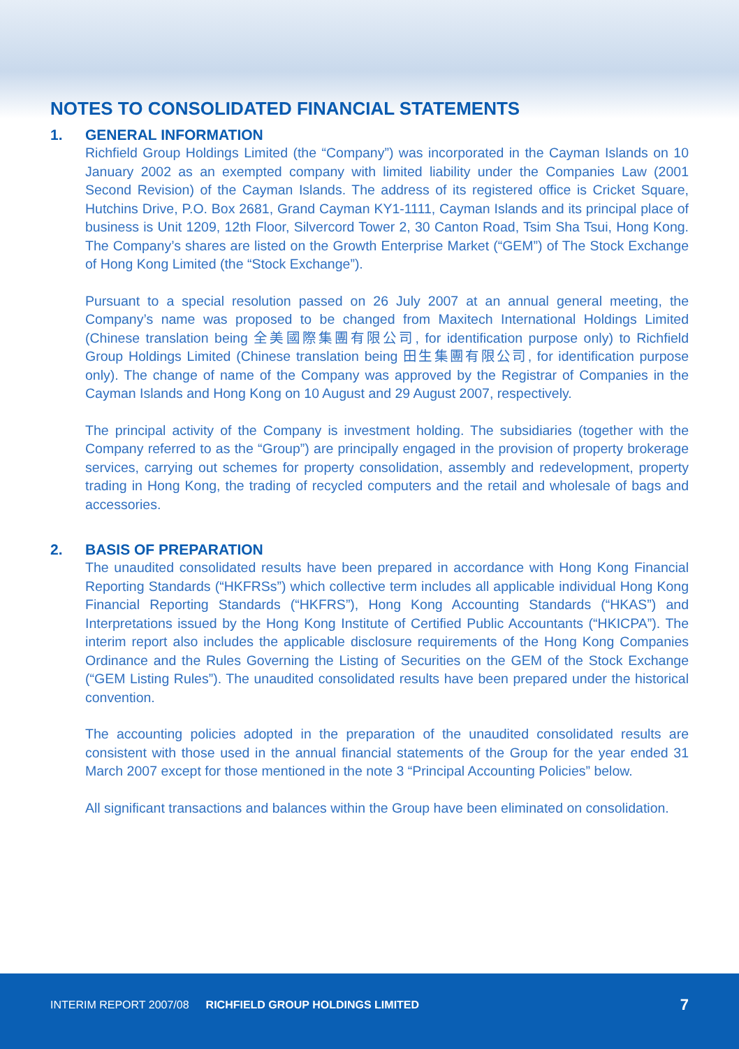NOTES TO CONSOLIDATED FINANCIAL STATEMENTS
1. GENERAL INFORMATION
Richfield Group Holdings Limited (the “Company”) was incorporated in the Cayman Islands on 10 January 2002 as an exempted company with limited liability under the Companies Law (2001 Second Revision) of the Cayman Islands. The address of its registered office is Cricket Square, Hutchins Drive, P.O. Box 2681, Grand Cayman KY1-1111, Cayman Islands and its principal place of business is Unit 1209, 12th Floor, Silvercord Tower 2, 30 Canton Road, Tsim Sha Tsui, Hong Kong. The Company’s shares are listed on the Growth Enterprise Market (“GEM”) of The Stock Exchange of Hong Kong Limited (the “Stock Exchange”).
Pursuant to a special resolution passed on 26 July 2007 at an annual general meeting, the Company’s name was proposed to be changed from Maxitech International Holdings Limited (Chinese translation being 全美國際集團有限公司, for identification purpose only) to Richfield Group Holdings Limited (Chinese translation being 田生集團有限公司, for identification purpose only). The change of name of the Company was approved by the Registrar of Companies in the Cayman Islands and Hong Kong on 10 August and 29 August 2007, respectively.
The principal activity of the Company is investment holding. The subsidiaries (together with the Company referred to as the “Group”) are principally engaged in the provision of property brokerage services, carrying out schemes for property consolidation, assembly and redevelopment, property trading in Hong Kong, the trading of recycled computers and the retail and wholesale of bags and accessories.
2. BASIS OF PREPARATION
The unaudited consolidated results have been prepared in accordance with Hong Kong Financial Reporting Standards (“HKFRSs”) which collective term includes all applicable individual Hong Kong Financial Reporting Standards (“HKFRS”), Hong Kong Accounting Standards (“HKAS”) and Interpretations issued by the Hong Kong Institute of Certified Public Accountants (“HKICPA”). The interim report also includes the applicable disclosure requirements of the Hong Kong Companies Ordinance and the Rules Governing the Listing of Securities on the GEM of the Stock Exchange (“GEM Listing Rules”). The unaudited consolidated results have been prepared under the historical convention.
The accounting policies adopted in the preparation of the unaudited consolidated results are consistent with those used in the annual financial statements of the Group for the year ended 31 March 2007 except for those mentioned in the note 3 “Principal Accounting Policies” below.
All significant transactions and balances within the Group have been eliminated on consolidation.
INTERIM REPORT 2007/08 RICHFIELD GROUP HOLDINGS LIMITED 7